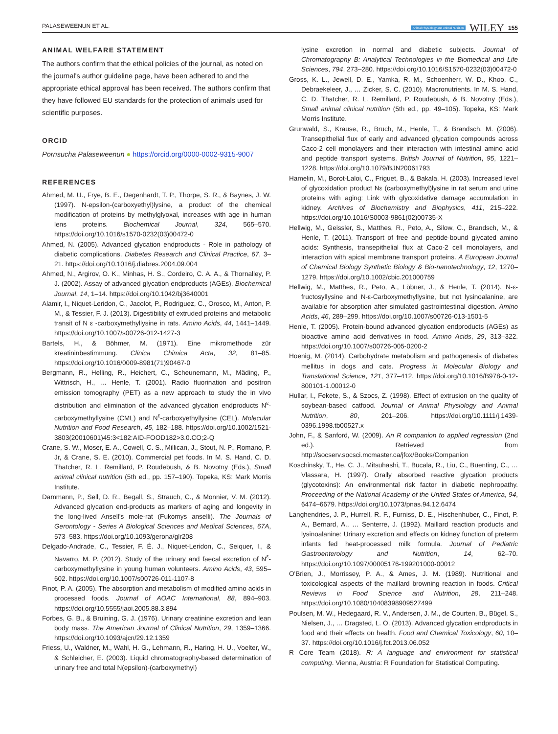PALASEWEENUN ET AL. Animal Physiology and Animal Nutrition WILEY 155
ANIMAL WELFARE STATEMENT
The authors confirm that the ethical policies of the journal, as noted on the journal's author guideline page, have been adhered to and the appropriate ethical approval has been received. The authors confirm that they have followed EU standards for the protection of animals used for scientific purposes.
ORCID
Pornsucha Palaseweenun ● https://orcid.org/0000-0002-9315-9007
REFERENCES
Ahmed, M. U., Frye, B. E., Degenhardt, T. P., Thorpe, S. R., & Baynes, J. W. (1997). N-epsilon-(carboxyethyl)lysine, a product of the chemical modification of proteins by methylglyoxal, increases with age in human lens proteins. Biochemical Journal, 324, 565–570. https://doi.org/10.1016/s1570-0232(03)00472-0
Ahmed, N. (2005). Advanced glycation endproducts - Role in pathology of diabetic complications. Diabetes Research and Clinical Practice, 67, 3–21. https://doi.org/10.1016/j.diabres.2004.09.004
Ahmed, N., Argirov, O. K., Minhas, H. S., Cordeiro, C. A. A., & Thornalley, P. J. (2002). Assay of advanced glycation endproducts (AGEs). Biochemical Journal, 14, 1–14. https://doi.org/10.1042/bj3640001
Alamir, I., Niquet-Leridon, C., Jacolot, P., Rodriguez, C., Orosco, M., Anton, P. M., & Tessier, F. J. (2013). Digestibility of extruded proteins and metabolic transit of N ε -carboxymethyllysine in rats. Amino Acids, 44, 1441–1449. https://doi.org/10.1007/s00726-012-1427-3
Bartels, H., & Böhmer, M. (1971). Eine mikromethode zür kreatininbestimmung. Clinica Chimica Acta, 32, 81–85. https://doi.org/10.1016/0009-8981(71)90467-0
Bergmann, R., Helling, R., Heichert, C., Scheunemann, M., Mäding, P., Wittrisch, H., … Henle, T. (2001). Radio fluorination and positron emission tomography (PET) as a new approach to study the in vivo distribution and elimination of the advanced glycation endproducts N<sup>ε</sup>-carboxymethyllysine (CML) and N<sup>ε</sup>-carboxyethyllysine (CEL). Molecular Nutrition and Food Research, 45, 182–188. https://doi.org/10.1002/1521-3803(20010601)45:3<182:AID-FOOD182>3.0.CO;2-Q
Crane, S. W., Moser, E. A., Cowell, C. S., Millican, J., Stout, N. P., Romano, P. Jr, & Crane, S. E. (2010). Commercial pet foods. In M. S. Hand, C. D. Thatcher, R. L. Remillard, P. Roudebush, & B. Novotny (Eds.), Small animal clinical nutrition (5th ed., pp. 157–190). Topeka, KS: Mark Morris Institute.
Dammann, P., Sell, D. R., Begall, S., Strauch, C., & Monnier, V. M. (2012). Advanced glycation end-products as markers of aging and longevity in the long-lived Ansell’s mole-rat (Fukomys anselli). The Journals of Gerontology - Series A Biological Sciences and Medical Sciences, 67A, 573–583. https://doi.org/10.1093/gerona/glr208
Delgado-Andrade, C., Tessier, F. É. J., Niquet-Leridon, C., Seiquer, I., & Navarro, M. P. (2012). Study of the urinary and faecal excretion of N<sup>ε</sup>-carboxymethyllysine in young human volunteers. Amino Acids, 43, 595–602. https://doi.org/10.1007/s00726-011-1107-8
Finot, P. A. (2005). The absorption and metabolism of modified amino acids in processed foods. Journal of AOAC International, 88, 894–903. https://doi.org/10.5555/jaoi.2005.88.3.894
Forbes, G. B., & Bruining, G. J. (1976). Urinary creatinine excretion and lean body mass. The American Journal of Clinical Nutrition, 29, 1359–1366. https://doi.org/10.1093/ajcn/29.12.1359
Friess, U., Waldner, M., Wahl, H. G., Lehmann, R., Haring, H. U., Voelter, W., & Schleicher, E. (2003). Liquid chromatography-based determination of urinary free and total N(epsilon)-(carboxymethyl)
lysine excretion in normal and diabetic subjects. Journal of Chromatography B: Analytical Technologies in the Biomedical and Life Sciences, 794, 273–280. https://doi.org/10.1016/S1570-0232(03)00472-0
Gross, K. L., Jewell, D. E., Yamka, R. M., Schoenherr, W. D., Khoo, C., Debraekeleer, J., … Zicker, S. C. (2010). Macronutrients. In M. S. Hand, C. D. Thatcher, R. L. Remillard, P. Roudebush, & B. Novotny (Eds.), Small animal clinical nutrition (5th ed., pp. 49–105). Topeka, KS: Mark Morris Institute.
Grunwald, S., Krause, R., Bruch, M., Henle, T., & Brandsch, M. (2006). Transepithelial flux of early and advanced glycation compounds across Caco-2 cell monolayers and their interaction with intestinal amino acid and peptide transport systems. British Journal of Nutrition, 95, 1221–1228. https://doi.org/10.1079/BJN20061793
Hamelin, M., Borot-Laloi, C., Friguet, B., & Bakala, H. (2003). Increased level of glycoxidation product Nε (carboxymethyl)lysine in rat serum and urine proteins with aging: Link with glycoxidative damage accumulation in kidney. Archives of Biochemistry and Biophysics, 411, 215–222. https://doi.org/10.1016/S0003-9861(02)00735-X
Hellwig, M., Geissler, S., Matthes, R., Peto, A., Silow, C., Brandsch, M., & Henle, T. (2011). Transport of free and peptide-bound glycated amino acids: Synthesis, transepithelial flux at Caco-2 cell monolayers, and interaction with apical membrane transport proteins. A European Journal of Chemical Biology Synthetic Biology & Bio-nanotechnology, 12, 1270–1279. https://doi.org/10.1002/cbic.201000759
Hellwig, M., Matthes, R., Peto, A., Löbner, J., & Henle, T. (2014). N-ε-fructosyllysine and N-ε-Carboxymethyllysine, but not lysinoalanine, are available for absorption after simulated gastrointestinal digestion. Amino Acids, 46, 289–299. https://doi.org/10.1007/s00726-013-1501-5
Henle, T. (2005). Protein-bound advanced glycation endproducts (AGEs) as bioactive amino acid derivatives in food. Amino Acids, 29, 313–322. https://doi.org/10.1007/s00726-005-0200-2
Hoenig, M. (2014). Carbohydrate metabolism and pathogenesis of diabetes mellitus in dogs and cats. Progress in Molecular Biology and Translational Science, 121, 377–412. https://doi.org/10.1016/B978-0-12-800101-1.00012-0
Hullar, I., Fekete, S., & Szocs, Z. (1998). Effect of extrusion on the quality of soybean-based catfood. Journal of Animal Physiology and Animal Nutrition, 80, 201–206. https://doi.org/10.1111/j.1439-0396.1998.tb00527.x
John, F., & Sanford, W. (2009). An R companion to applied regression (2nd ed.). Retrieved from http://socserv.socsci.mcmaster.ca/jfox/Books/Companion
Koschinsky, T., He, C. J., Mitsuhashi, T., Bucala, R., Liu, C., Buenting, C., … Vlassara, H. (1997). Orally absorbed reactive glycation products (glycotoxins): An environmental risk factor in diabetic nephropathy. Proceeding of the National Academy of the United States of America, 94, 6474–6679. https://doi.org/10.1073/pnas.94.12.6474
Langhendries, J. P., Hurrell, R. F., Furniss, D. E., Hischenhuber, C., Finot, P. A., Bernard, A., … Senterre, J. (1992). Maillard reaction products and lysinoalanine: Urinary excretion and effects on kidney function of preterm infants fed heat-processed milk formula. Journal of Pediatric Gastroenterology and Nutrition, 14, 62–70. https://doi.org/10.1097/00005176-199201000-00012
O'Brien, J., Morrissey, P. A., & Ames, J. M. (1989). Nutritional and toxicological aspects of the maillard browning reaction in foods. Critical Reviews in Food Science and Nutrition, 28, 211–248. https://doi.org/10.1080/10408398909527499
Poulsen, M. W., Hedegaard, R. V., Andersen, J. M., de Courten, B., Bügel, S., Nielsen, J., … Dragsted, L. O. (2013). Advanced glycation endproducts in food and their effects on health. Food and Chemical Toxicology, 60, 10–37. https://doi.org/10.1016/j.fct.2013.06.052
R Core Team (2018). R: A language and environment for statistical computing. Vienna, Austria: R Foundation for Statistical Computing.